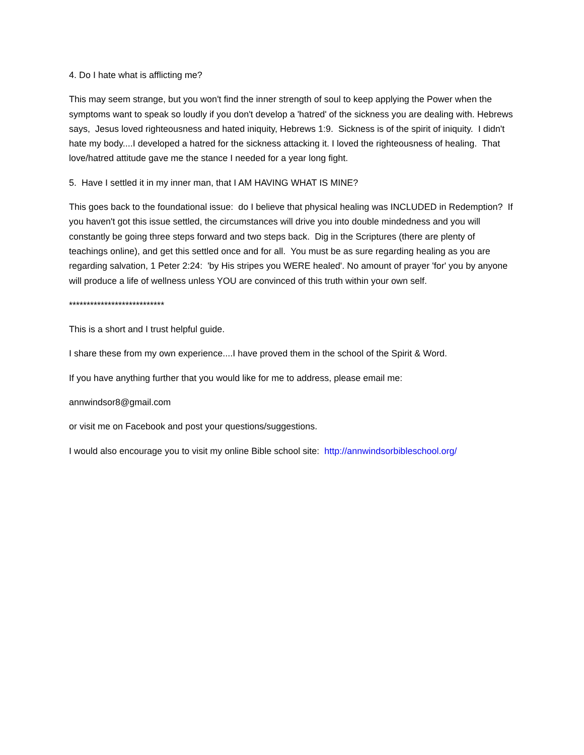4. Do I hate what is afflicting me?
This may seem strange, but you won't find the inner strength of soul to keep applying the Power when the symptoms want to speak so loudly if you don't develop a 'hatred' of the sickness you are dealing with. Hebrews says, Jesus loved righteousness and hated iniquity, Hebrews 1:9. Sickness is of the spirit of iniquity. I didn't hate my body....I developed a hatred for the sickness attacking it. I loved the righteousness of healing. That love/hatred attitude gave me the stance I needed for a year long fight.
5. Have I settled it in my inner man, that I AM HAVING WHAT IS MINE?
This goes back to the foundational issue: do I believe that physical healing was INCLUDED in Redemption? If you haven't got this issue settled, the circumstances will drive you into double mindedness and you will constantly be going three steps forward and two steps back. Dig in the Scriptures (there are plenty of teachings online), and get this settled once and for all. You must be as sure regarding healing as you are regarding salvation, 1 Peter 2:24: 'by His stripes you WERE healed'. No amount of prayer 'for' you by anyone will produce a life of wellness unless YOU are convinced of this truth within your own self.
***************************
This is a short and I trust helpful guide.
I share these from my own experience....I have proved them in the school of the Spirit & Word.
If you have anything further that you would like for me to address, please email me:
annwindsor8@gmail.com
or visit me on Facebook and post your questions/suggestions.
I would also encourage you to visit my online Bible school site: http://annwindsorbibleschool.org/